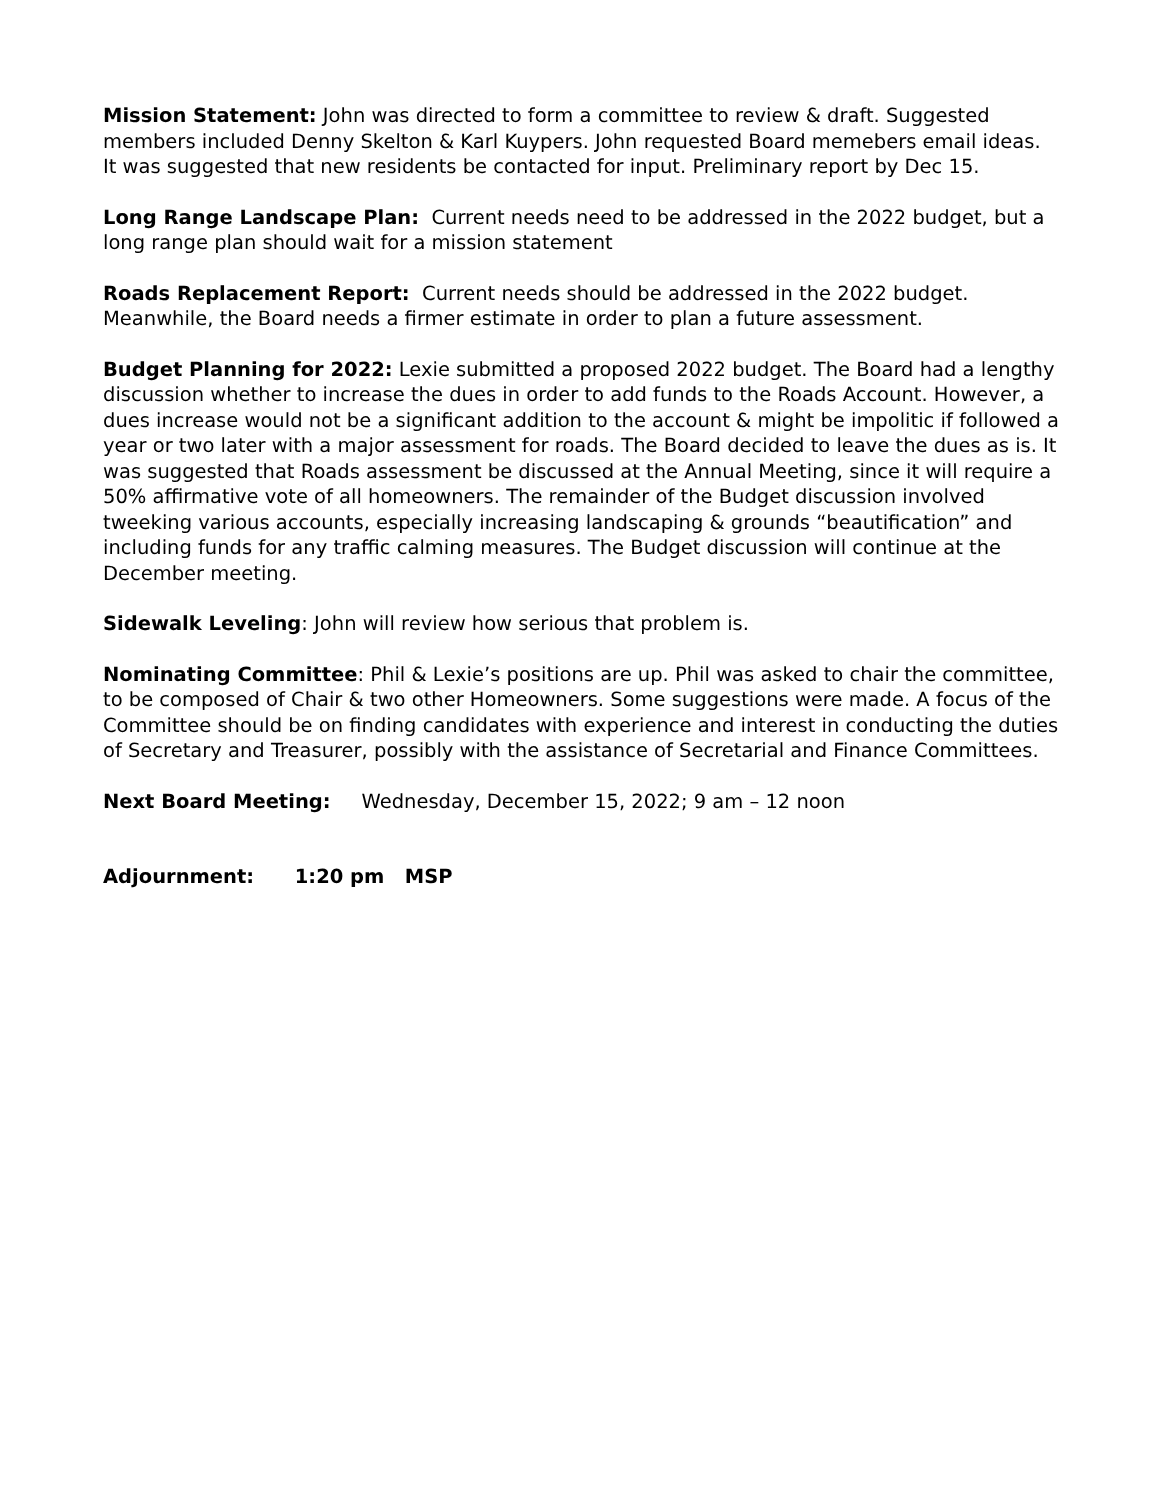Mission Statement: John was directed to form a committee to review & draft. Suggested members included Denny Skelton & Karl Kuypers. John requested Board memebers email ideas. It was suggested that new residents be contacted for input. Preliminary report by Dec 15.
Long Range Landscape Plan: Current needs need to be addressed in the 2022 budget, but a long range plan should wait for a mission statement
Roads Replacement Report: Current needs should be addressed in the 2022 budget. Meanwhile, the Board needs a firmer estimate in order to plan a future assessment.
Budget Planning for 2022: Lexie submitted a proposed 2022 budget. The Board had a lengthy discussion whether to increase the dues in order to add funds to the Roads Account. However, a dues increase would not be a significant addition to the account & might be impolitic if followed a year or two later with a major assessment for roads. The Board decided to leave the dues as is. It was suggested that Roads assessment be discussed at the Annual Meeting, since it will require a 50% affirmative vote of all homeowners. The remainder of the Budget discussion involved tweeking various accounts, especially increasing landscaping & grounds “beautification” and including funds for any traffic calming measures. The Budget discussion will continue at the December meeting.
Sidewalk Leveling: John will review how serious that problem is.
Nominating Committee: Phil & Lexie’s positions are up. Phil was asked to chair the committee, to be composed of Chair & two other Homeowners. Some suggestions were made. A focus of the Committee should be on finding candidates with experience and interest in conducting the duties of Secretary and Treasurer, possibly with the assistance of Secretarial and Finance Committees.
Next Board Meeting: Wednesday, December 15, 2022; 9 am – 12 noon
Adjournment: 1:20 pm MSP